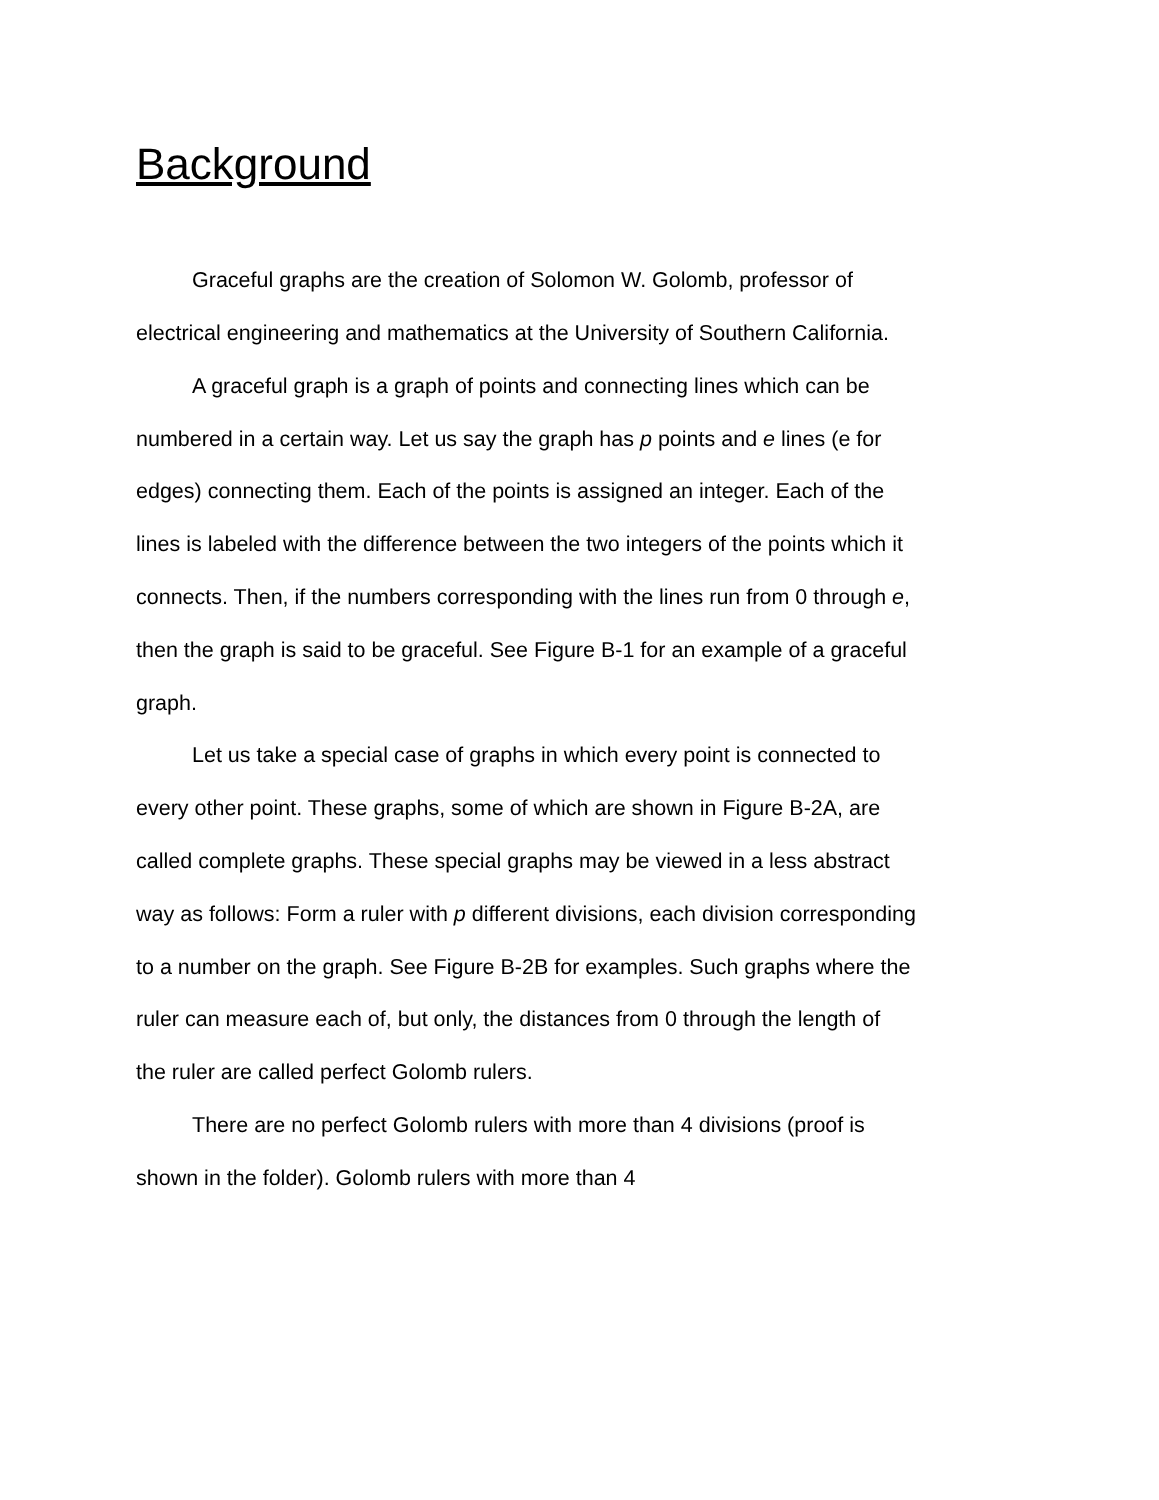Background
Graceful graphs are the creation of Solomon W. Golomb, professor of electrical engineering and mathematics at the University of Southern California.
A graceful graph is a graph of points and connecting lines which can be numbered in a certain way. Let us say the graph has p points and e lines (e for edges) connecting them. Each of the points is assigned an integer. Each of the lines is labeled with the difference between the two integers of the points which it connects. Then, if the numbers corresponding with the lines run from 0 through e, then the graph is said to be graceful. See Figure B-1 for an example of a graceful graph.
Let us take a special case of graphs in which every point is connected to every other point. These graphs, some of which are shown in Figure B-2A, are called complete graphs. These special graphs may be viewed in a less abstract way as follows: Form a ruler with p different divisions, each division corresponding to a number on the graph. See Figure B-2B for examples. Such graphs where the ruler can measure each of, but only, the distances from 0 through the length of the ruler are called perfect Golomb rulers.
There are no perfect Golomb rulers with more than 4 divisions (proof is shown in the folder). Golomb rulers with more than 4